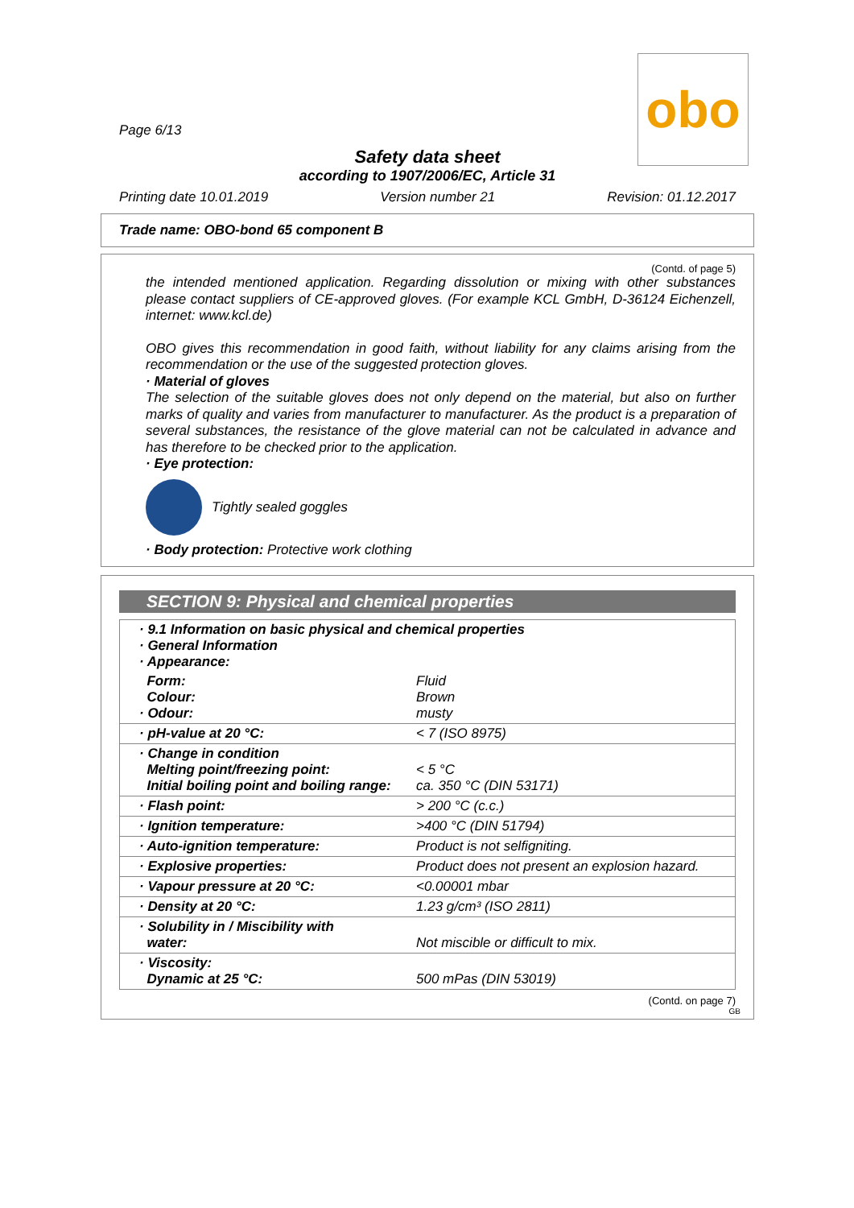obo
Page 6/13
Safety data sheet
according to 1907/2006/EC, Article 31
Printing date 10.01.2019 Version number 21 Revision: 01.12.2017
Trade name: OBO-bond 65 component B
(Contd. of page 5)
the intended mentioned application. Regarding dissolution or mixing with other substances please contact suppliers of CE-approved gloves. (For example KCL GmbH, D-36124 Eichenzell, internet: www.kcl.de)
OBO gives this recommendation in good faith, without liability for any claims arising from the recommendation or the use of the suggested protection gloves.
· Material of gloves
The selection of the suitable gloves does not only depend on the material, but also on further marks of quality and varies from manufacturer to manufacturer. As the product is a preparation of several substances, the resistance of the glove material can not be calculated in advance and has therefore to be checked prior to the application.
· Eye protection:
Tightly sealed goggles
· Body protection: Protective work clothing
SECTION 9: Physical and chemical properties
| · 9.1 Information on basic physical and chemical properties · General Information · Appearance: | |
| Form: Colour: · Odour: | Fluid Brown musty |
| · pH-value at 20 °C: | < 7 (ISO 8975) |
| · Change in condition Melting point/freezing point: Initial boiling point and boiling range: | < 5 °C ca. 350 °C (DIN 53171) |
| · Flash point: | > 200 °C (c.c.) |
| · Ignition temperature: | >400 °C (DIN 51794) |
| · Auto-ignition temperature: | Product is not selfigniting. |
| · Explosive properties: | Product does not present an explosion hazard. |
| · Vapour pressure at 20 °C: | <0.00001 mbar |
| · Density at 20 °C: | 1.23 g/cm³ (ISO 2811) |
| · Solubility in / Miscibility with water: | Not miscible or difficult to mix. |
| · Viscosity: Dynamic at 25 °C: | 500 mPas (DIN 53019) |
(Contd. on page 7)
GB